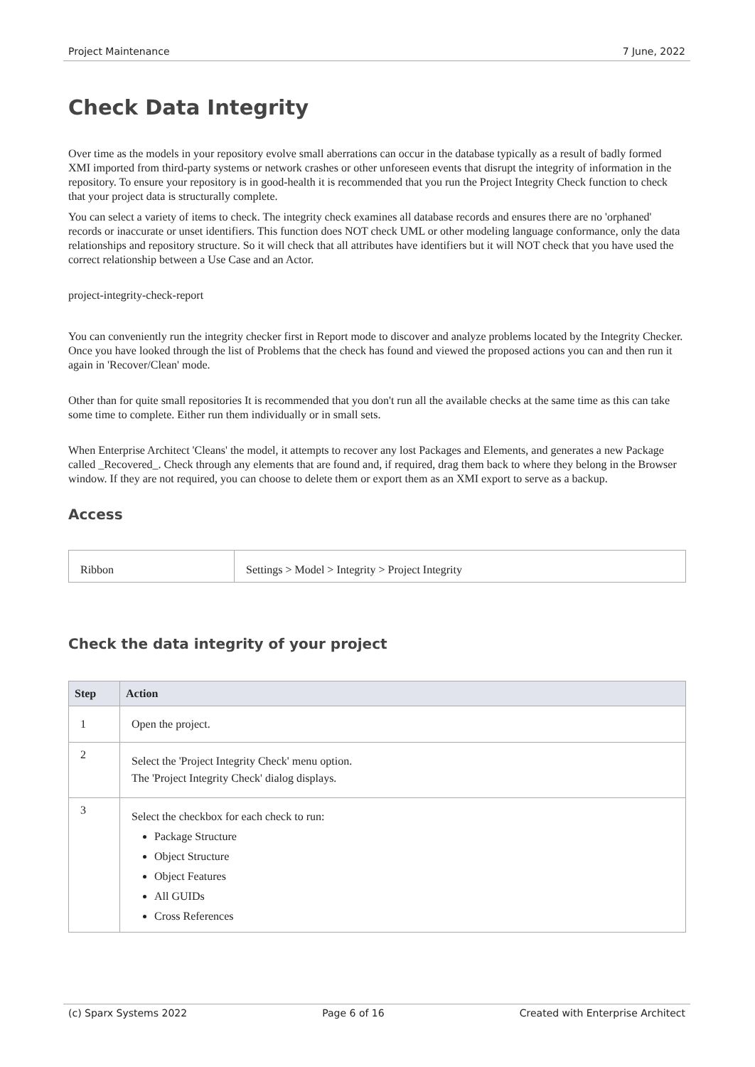Project Maintenance 7 June, 2022
Check Data Integrity
Over time as the models in your repository evolve small aberrations can occur in the database typically as a result of badly formed XMI imported from third-party systems or network crashes or other unforeseen events that disrupt the integrity of information in the repository. To ensure your repository is in good-health it is recommended that you run the Project Integrity Check function to check that your project data is structurally complete.
You can select a variety of items to check. The integrity check examines all database records and ensures there are no 'orphaned' records or inaccurate or unset identifiers. This function does NOT check UML or other modeling language conformance, only the data relationships and repository structure. So it will check that all attributes have identifiers but it will NOT check that you have used the correct relationship between a Use Case and an Actor.
project-integrity-check-report
You can conveniently run the integrity checker first in Report mode to discover and analyze problems located by the Integrity Checker. Once you have looked through the list of Problems that the check has found and viewed the proposed actions you can and then run it again in 'Recover/Clean' mode.
Other than for quite small repositories It is recommended that you don't run all the available checks at the same time as this can take some time to complete. Either run them individually or in small sets.
When Enterprise Architect 'Cleans' the model, it attempts to recover any lost Packages and Elements, and generates a new Package called _Recovered_. Check through any elements that are found and, if required, drag them back to where they belong in the Browser window. If they are not required, you can choose to delete them or export them as an XMI export to serve as a backup.
Access
| Ribbon | Settings > Model > Integrity > Project Integrity |
Check the data integrity of your project
| Step | Action |
| --- | --- |
| 1 | Open the project. |
| 2 | Select the 'Project Integrity Check' menu option. The 'Project Integrity Check' dialog displays. |
| 3 | Select the checkbox for each check to run: Package Structure Object Structure Object Features All GUIDs Cross References |
(c) Sparx Systems 2022 Page 6 of 16 Created with Enterprise Architect